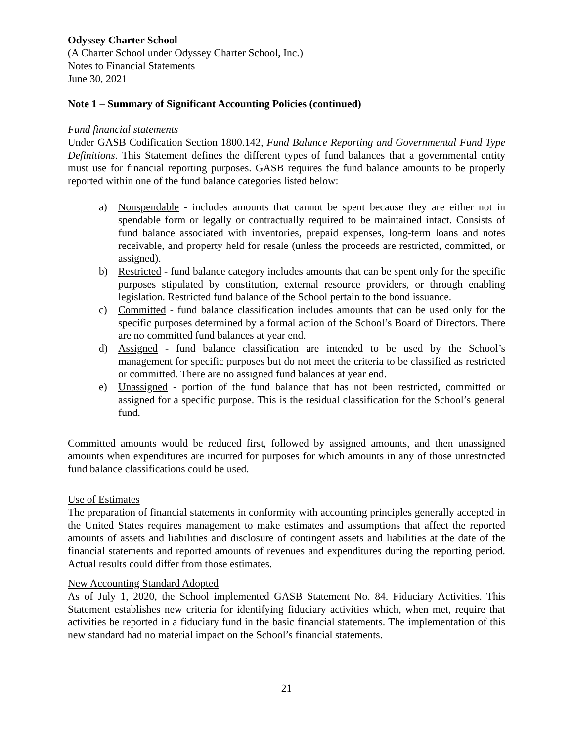Odyssey Charter School
(A Charter School under Odyssey Charter School, Inc.)
Notes to Financial Statements
June 30, 2021
Note 1 – Summary of Significant Accounting Policies (continued)
Fund financial statements
Under GASB Codification Section 1800.142, Fund Balance Reporting and Governmental Fund Type Definitions. This Statement defines the different types of fund balances that a governmental entity must use for financial reporting purposes. GASB requires the fund balance amounts to be properly reported within one of the fund balance categories listed below:
a) Nonspendable - includes amounts that cannot be spent because they are either not in spendable form or legally or contractually required to be maintained intact. Consists of fund balance associated with inventories, prepaid expenses, long-term loans and notes receivable, and property held for resale (unless the proceeds are restricted, committed, or assigned).
b) Restricted - fund balance category includes amounts that can be spent only for the specific purposes stipulated by constitution, external resource providers, or through enabling legislation. Restricted fund balance of the School pertain to the bond issuance.
c) Committed - fund balance classification includes amounts that can be used only for the specific purposes determined by a formal action of the School’s Board of Directors. There are no committed fund balances at year end.
d) Assigned - fund balance classification are intended to be used by the School’s management for specific purposes but do not meet the criteria to be classified as restricted or committed. There are no assigned fund balances at year end.
e) Unassigned - portion of the fund balance that has not been restricted, committed or assigned for a specific purpose. This is the residual classification for the School’s general fund.
Committed amounts would be reduced first, followed by assigned amounts, and then unassigned amounts when expenditures are incurred for purposes for which amounts in any of those unrestricted fund balance classifications could be used.
Use of Estimates
The preparation of financial statements in conformity with accounting principles generally accepted in the United States requires management to make estimates and assumptions that affect the reported amounts of assets and liabilities and disclosure of contingent assets and liabilities at the date of the financial statements and reported amounts of revenues and expenditures during the reporting period. Actual results could differ from those estimates.
New Accounting Standard Adopted
As of July 1, 2020, the School implemented GASB Statement No. 84. Fiduciary Activities. This Statement establishes new criteria for identifying fiduciary activities which, when met, require that activities be reported in a fiduciary fund in the basic financial statements. The implementation of this new standard had no material impact on the School’s financial statements.
21